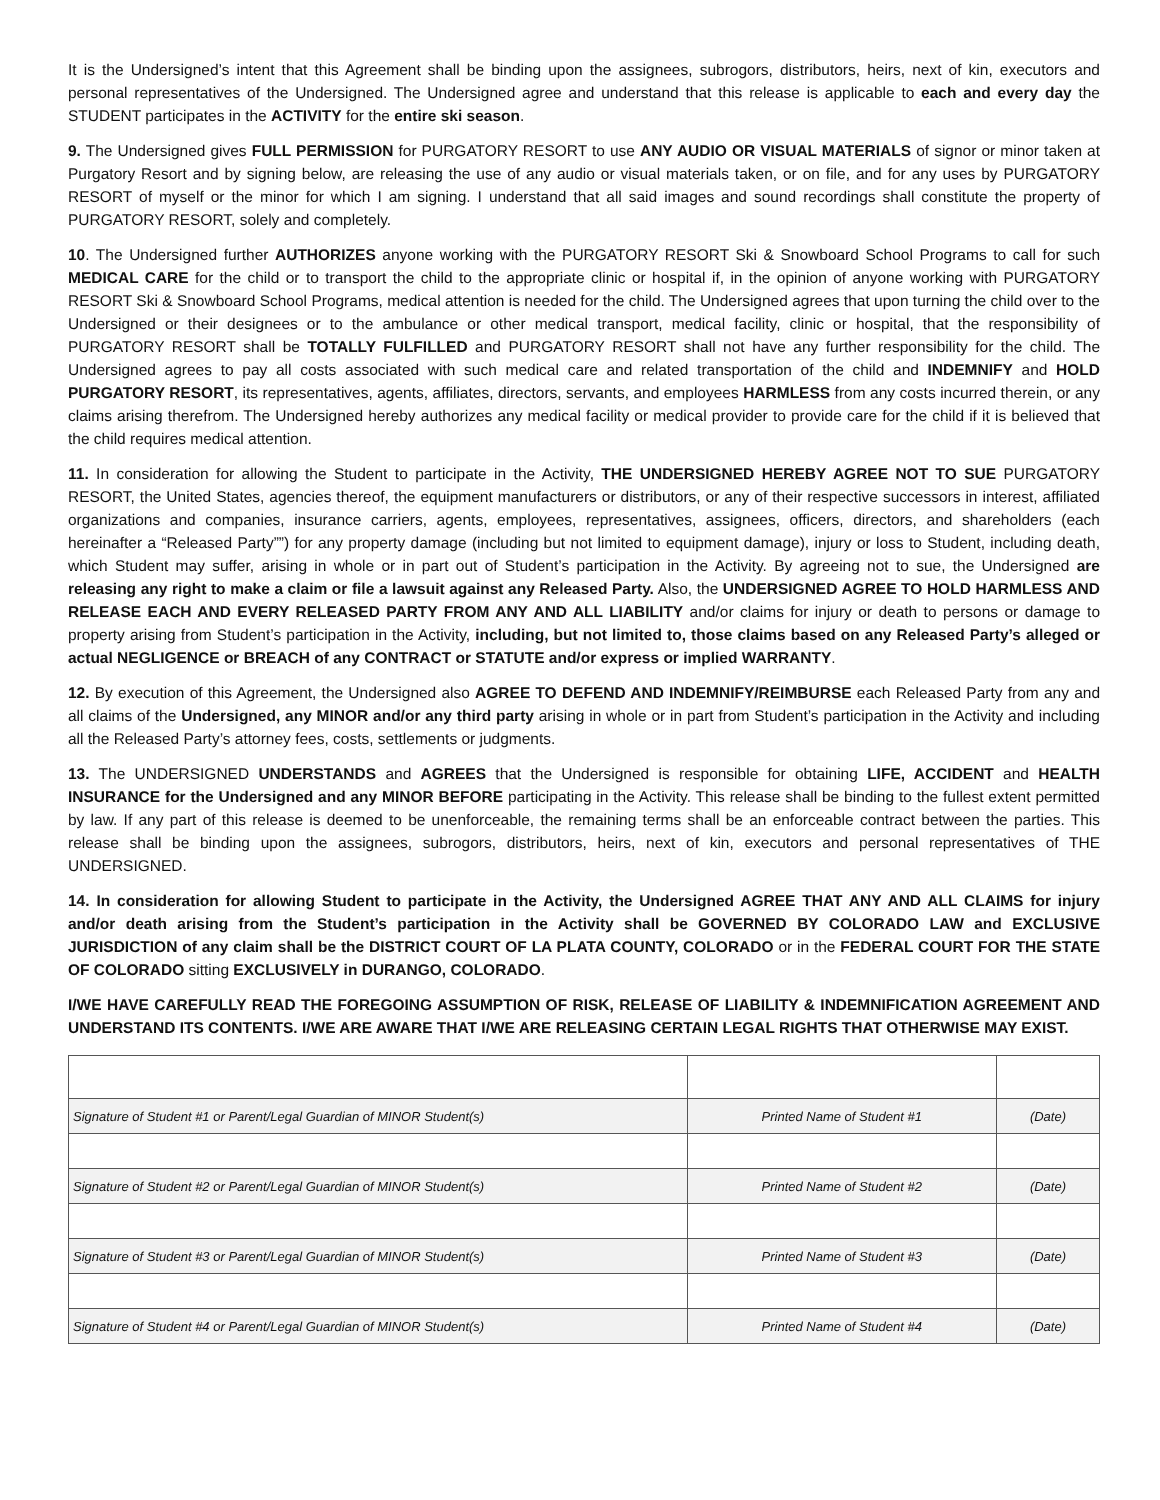It is the Undersigned’s intent that this Agreement shall be binding upon the assignees, subrogors, distributors, heirs, next of kin, executors and personal representatives of the Undersigned. The Undersigned agree and understand that this release is applicable to each and every day the STUDENT participates in the ACTIVITY for the entire ski season.
9. The Undersigned gives FULL PERMISSION for PURGATORY RESORT to use ANY AUDIO OR VISUAL MATERIALS of signor or minor taken at Purgatory Resort and by signing below, are releasing the use of any audio or visual materials taken, or on file, and for any uses by PURGATORY RESORT of myself or the minor for which I am signing. I understand that all said images and sound recordings shall constitute the property of PURGATORY RESORT, solely and completely.
10. The Undersigned further AUTHORIZES anyone working with the PURGATORY RESORT Ski & Snowboard School Programs to call for such MEDICAL CARE for the child or to transport the child to the appropriate clinic or hospital if, in the opinion of anyone working with PURGATORY RESORT Ski & Snowboard School Programs, medical attention is needed for the child. The Undersigned agrees that upon turning the child over to the Undersigned or their designees or to the ambulance or other medical transport, medical facility, clinic or hospital, that the responsibility of PURGATORY RESORT shall be TOTALLY FULFILLED and PURGATORY RESORT shall not have any further responsibility for the child. The Undersigned agrees to pay all costs associated with such medical care and related transportation of the child and INDEMNIFY and HOLD PURGATORY RESORT, its representatives, agents, affiliates, directors, servants, and employees HARMLESS from any costs incurred therein, or any claims arising therefrom. The Undersigned hereby authorizes any medical facility or medical provider to provide care for the child if it is believed that the child requires medical attention.
11. In consideration for allowing the Student to participate in the Activity, THE UNDERSIGNED HEREBY AGREE NOT TO SUE PURGATORY RESORT, the United States, agencies thereof, the equipment manufacturers or distributors, or any of their respective successors in interest, affiliated organizations and companies, insurance carriers, agents, employees, representatives, assignees, officers, directors, and shareholders (each hereinafter a “Released Party””) for any property damage (including but not limited to equipment damage), injury or loss to Student, including death, which Student may suffer, arising in whole or in part out of Student’s participation in the Activity. By agreeing not to sue, the Undersigned are releasing any right to make a claim or file a lawsuit against any Released Party. Also, the UNDERSIGNED AGREE TO HOLD HARMLESS AND RELEASE EACH AND EVERY RELEASED PARTY FROM ANY AND ALL LIABILITY and/or claims for injury or death to persons or damage to property arising from Student’s participation in the Activity, including, but not limited to, those claims based on any Released Party’s alleged or actual NEGLIGENCE or BREACH of any CONTRACT or STATUTE and/or express or implied WARRANTY.
12. By execution of this Agreement, the Undersigned also AGREE TO DEFEND AND INDEMNIFY/REIMBURSE each Released Party from any and all claims of the Undersigned, any MINOR and/or any third party arising in whole or in part from Student’s participation in the Activity and including all the Released Party’s attorney fees, costs, settlements or judgments.
13. The UNDERSIGNED UNDERSTANDS and AGREES that the Undersigned is responsible for obtaining LIFE, ACCIDENT and HEALTH INSURANCE for the Undersigned and any MINOR BEFORE participating in the Activity. This release shall be binding to the fullest extent permitted by law. If any part of this release is deemed to be unenforceable, the remaining terms shall be an enforceable contract between the parties. This release shall be binding upon the assignees, subrogors, distributors, heirs, next of kin, executors and personal representatives of THE UNDERSIGNED.
14. In consideration for allowing Student to participate in the Activity, the Undersigned AGREE THAT ANY AND ALL CLAIMS for injury and/or death arising from the Student’s participation in the Activity shall be GOVERNED BY COLORADO LAW and EXCLUSIVE JURISDICTION of any claim shall be the DISTRICT COURT OF LA PLATA COUNTY, COLORADO or in the FEDERAL COURT FOR THE STATE OF COLORADO sitting EXCLUSIVELY in DURANGO, COLORADO.
I/WE HAVE CAREFULLY READ THE FOREGOING ASSUMPTION OF RISK, RELEASE OF LIABILITY & INDEMNIFICATION AGREEMENT AND UNDERSTAND ITS CONTENTS. I/WE ARE AWARE THAT I/WE ARE RELEASING CERTAIN LEGAL RIGHTS THAT OTHERWISE MAY EXIST.
| Signature of Student #1 or Parent/Legal Guardian of MINOR Student(s) | Printed Name of Student #1 | (Date) |
| Signature of Student #2 or Parent/Legal Guardian of MINOR Student(s) | Printed Name of Student #2 | (Date) |
| Signature of Student #3 or Parent/Legal Guardian of MINOR Student(s) | Printed Name of Student #3 | (Date) |
| Signature of Student #4 or Parent/Legal Guardian of MINOR Student(s) | Printed Name of Student #4 | (Date) |